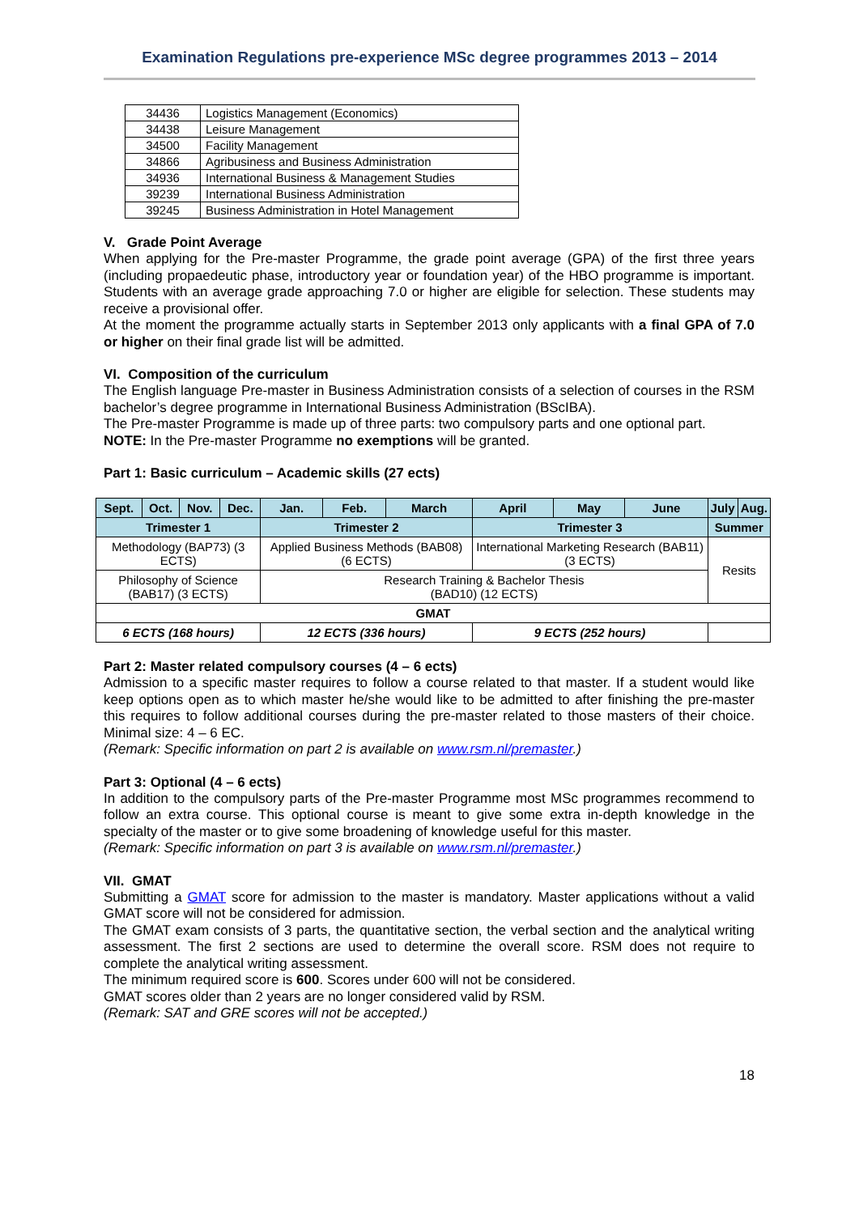Examination Regulations pre-experience MSc degree programmes 2013 – 2014
| 34436 | Logistics Management (Economics) |
| 34438 | Leisure Management |
| 34500 | Facility Management |
| 34866 | Agribusiness and Business Administration |
| 34936 | International Business & Management Studies |
| 39239 | International Business Administration |
| 39245 | Business Administration in Hotel Management |
V. Grade Point Average
When applying for the Pre-master Programme, the grade point average (GPA) of the first three years (including propaedeutic phase, introductory year or foundation year) of the HBO programme is important. Students with an average grade approaching 7.0 or higher are eligible for selection. These students may receive a provisional offer.
At the moment the programme actually starts in September 2013 only applicants with a final GPA of 7.0 or higher on their final grade list will be admitted.
VI. Composition of the curriculum
The English language Pre-master in Business Administration consists of a selection of courses in the RSM bachelor’s degree programme in International Business Administration (BScIBA).
The Pre-master Programme is made up of three parts: two compulsory parts and one optional part.
NOTE: In the Pre-master Programme no exemptions will be granted.
Part 1: Basic curriculum – Academic skills (27 ects)
| Sept. | Oct. | Nov. | Dec. | Jan. | Feb. | March | April | May | June | July | Aug. |
| Trimester 1 | | | | Trimester 2 | | | Trimester 3 | | | Summer | |
| Methodology (BAP73) (3 ECTS) | | | | Applied Business Methods (BAB08) (6 ECTS) | | | International Marketing Research (BAB11) (3 ECTS) | | | Resits | |
| Philosophy of Science (BAB17) (3 ECTS) | | | | Research Training & Bachelor Thesis (BAD10) (12 ECTS) | | | | | | | |
| GMAT | | | | | | | | | | | |
| 6 ECTS (168 hours) | | | | 12 ECTS (336 hours) | | | 9 ECTS (252 hours) | | | | |
Part 2: Master related compulsory courses (4 – 6 ects)
Admission to a specific master requires to follow a course related to that master. If a student would like keep options open as to which master he/she would like to be admitted to after finishing the pre-master this requires to follow additional courses during the pre-master related to those masters of their choice. Minimal size: 4 – 6 EC.
(Remark: Specific information on part 2 is available on www.rsm.nl/premaster.)
Part 3: Optional (4 – 6 ects)
In addition to the compulsory parts of the Pre-master Programme most MSc programmes recommend to follow an extra course. This optional course is meant to give some extra in-depth knowledge in the specialty of the master or to give some broadening of knowledge useful for this master.
(Remark: Specific information on part 3 is available on www.rsm.nl/premaster.)
VII. GMAT
Submitting a GMAT score for admission to the master is mandatory. Master applications without a valid GMAT score will not be considered for admission.
The GMAT exam consists of 3 parts, the quantitative section, the verbal section and the analytical writing assessment. The first 2 sections are used to determine the overall score. RSM does not require to complete the analytical writing assessment.
The minimum required score is 600. Scores under 600 will not be considered.
GMAT scores older than 2 years are no longer considered valid by RSM.
(Remark: SAT and GRE scores will not be accepted.)
18